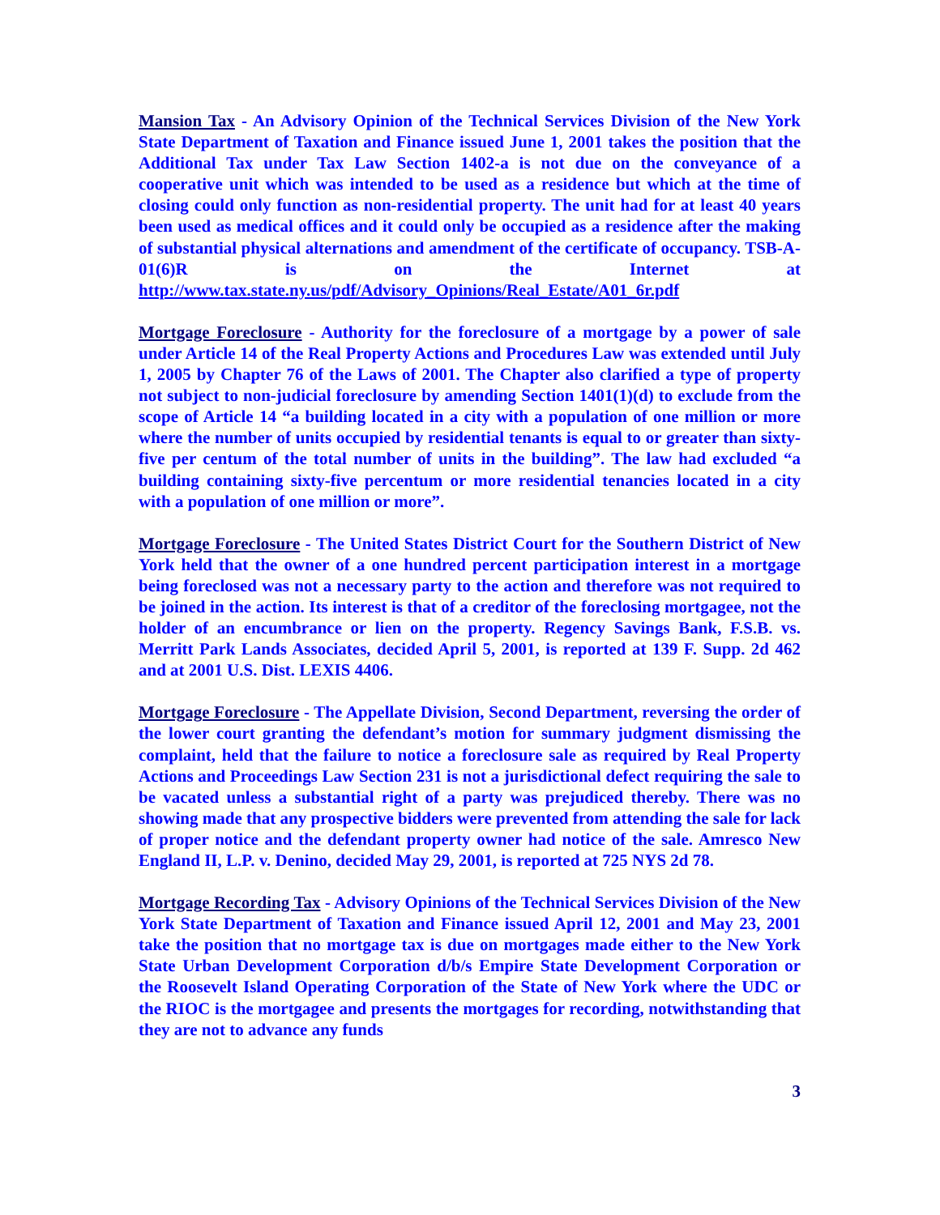Mansion Tax - An Advisory Opinion of the Technical Services Division of the New York State Department of Taxation and Finance issued June 1, 2001 takes the position that the Additional Tax under Tax Law Section 1402-a is not due on the conveyance of a cooperative unit which was intended to be used as a residence but which at the time of closing could only function as non-residential property. The unit had for at least 40 years been used as medical offices and it could only be occupied as a residence after the making of substantial physical alternations and amendment of the certificate of occupancy. TSB-A-01(6)R is on the Internet at http://www.tax.state.ny.us/pdf/Advisory_Opinions/Real_Estate/A01_6r.pdf
Mortgage Foreclosure - Authority for the foreclosure of a mortgage by a power of sale under Article 14 of the Real Property Actions and Procedures Law was extended until July 1, 2005 by Chapter 76 of the Laws of 2001. The Chapter also clarified a type of property not subject to non-judicial foreclosure by amending Section 1401(1)(d) to exclude from the scope of Article 14 “a building located in a city with a population of one million or more where the number of units occupied by residential tenants is equal to or greater than sixty-five per centum of the total number of units in the building”. The law had excluded “a building containing sixty-five percentum or more residential tenancies located in a city with a population of one million or more”.
Mortgage Foreclosure - The United States District Court for the Southern District of New York held that the owner of a one hundred percent participation interest in a mortgage being foreclosed was not a necessary party to the action and therefore was not required to be joined in the action. Its interest is that of a creditor of the foreclosing mortgagee, not the holder of an encumbrance or lien on the property. Regency Savings Bank, F.S.B. vs. Merritt Park Lands Associates, decided April 5, 2001, is reported at 139 F. Supp. 2d 462 and at 2001 U.S. Dist. LEXIS 4406.
Mortgage Foreclosure - The Appellate Division, Second Department, reversing the order of the lower court granting the defendant’s motion for summary judgment dismissing the complaint, held that the failure to notice a foreclosure sale as required by Real Property Actions and Proceedings Law Section 231 is not a jurisdictional defect requiring the sale to be vacated unless a substantial right of a party was prejudiced thereby. There was no showing made that any prospective bidders were prevented from attending the sale for lack of proper notice and the defendant property owner had notice of the sale. Amresco New England II, L.P. v. Denino, decided May 29, 2001, is reported at 725 NYS 2d 78.
Mortgage Recording Tax - Advisory Opinions of the Technical Services Division of the New York State Department of Taxation and Finance issued April 12, 2001 and May 23, 2001 take the position that no mortgage tax is due on mortgages made either to the New York State Urban Development Corporation d/b/s Empire State Development Corporation or the Roosevelt Island Operating Corporation of the State of New York where the UDC or the RIOC is the mortgagee and presents the mortgages for recording, notwithstanding that they are not to advance any funds
3